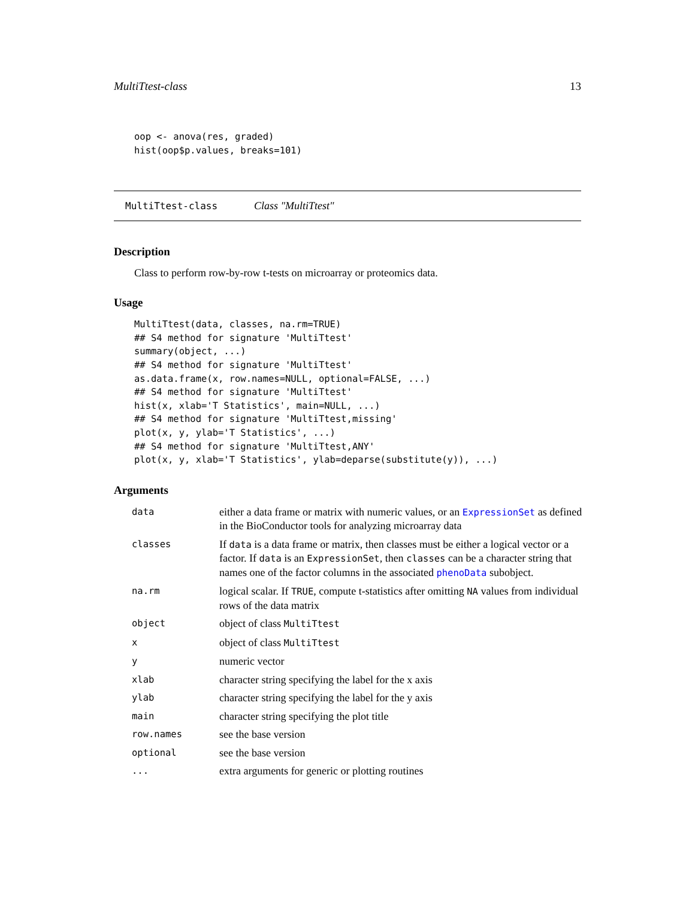MultiTtest-class 13
oop <- anova(res, graded)
hist(oop$p.values, breaks=101)
MultiTtest-class Class "MultiTtest"
Description
Class to perform row-by-row t-tests on microarray or proteomics data.
Usage
MultiTtest(data, classes, na.rm=TRUE)
## S4 method for signature 'MultiTtest'
summary(object, ...)
## S4 method for signature 'MultiTtest'
as.data.frame(x, row.names=NULL, optional=FALSE, ...)
## S4 method for signature 'MultiTtest'
hist(x, xlab='T Statistics', main=NULL, ...)
## S4 method for signature 'MultiTtest,missing'
plot(x, y, ylab='T Statistics', ...)
## S4 method for signature 'MultiTtest,ANY'
plot(x, y, xlab='T Statistics', ylab=deparse(substitute(y)), ...)
Arguments
| data | either a data frame or matrix with numeric values, or an ExpressionSet as defined in the BioConductor tools for analyzing microarray data |
| classes | If data is a data frame or matrix, then classes must be either a logical vector or a factor. If data is an ExpressionSet , then classes can be a character string that names one of the factor columns in the associated phenoData subobject. |
| na.rm | logical scalar. If TRUE , compute t-statistics after omitting NA values from individual rows of the data matrix |
| object | object of class MultiTtest |
| x | object of class MultiTtest |
| y | numeric vector |
| xlab | character string specifying the label for the x axis |
| ylab | character string specifying the label for the y axis |
| main | character string specifying the plot title |
| row.names | see the base version |
| optional | see the base version |
| ... | extra arguments for generic or plotting routines |